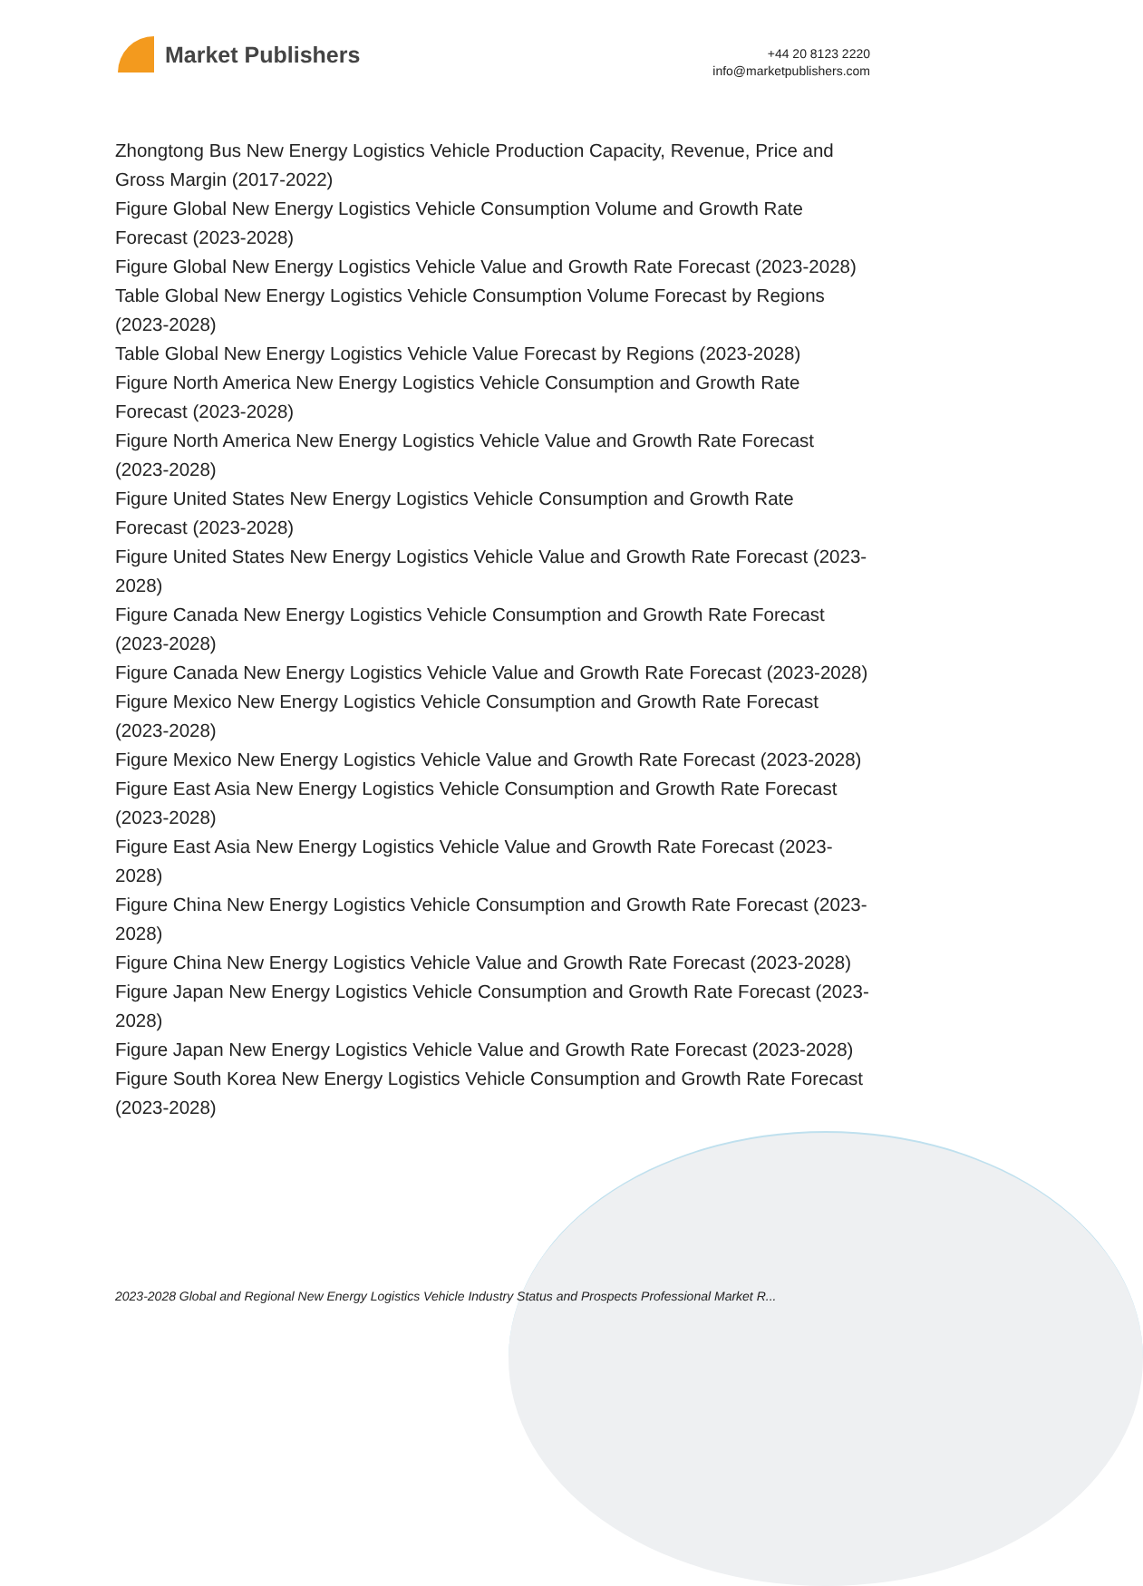Market Publishers
+44 20 8123 2220
info@marketpublishers.com
Zhongtong Bus New Energy Logistics Vehicle Production Capacity, Revenue, Price and Gross Margin (2017-2022)
Figure Global New Energy Logistics Vehicle Consumption Volume and Growth Rate Forecast (2023-2028)
Figure Global New Energy Logistics Vehicle Value and Growth Rate Forecast (2023-2028)
Table Global New Energy Logistics Vehicle Consumption Volume Forecast by Regions (2023-2028)
Table Global New Energy Logistics Vehicle Value Forecast by Regions (2023-2028)
Figure North America New Energy Logistics Vehicle Consumption and Growth Rate Forecast (2023-2028)
Figure North America New Energy Logistics Vehicle Value and Growth Rate Forecast (2023-2028)
Figure United States New Energy Logistics Vehicle Consumption and Growth Rate Forecast (2023-2028)
Figure United States New Energy Logistics Vehicle Value and Growth Rate Forecast (2023-2028)
Figure Canada New Energy Logistics Vehicle Consumption and Growth Rate Forecast (2023-2028)
Figure Canada New Energy Logistics Vehicle Value and Growth Rate Forecast (2023-2028)
Figure Mexico New Energy Logistics Vehicle Consumption and Growth Rate Forecast (2023-2028)
Figure Mexico New Energy Logistics Vehicle Value and Growth Rate Forecast (2023-2028)
Figure East Asia New Energy Logistics Vehicle Consumption and Growth Rate Forecast (2023-2028)
Figure East Asia New Energy Logistics Vehicle Value and Growth Rate Forecast (2023-2028)
Figure China New Energy Logistics Vehicle Consumption and Growth Rate Forecast (2023-2028)
Figure China New Energy Logistics Vehicle Value and Growth Rate Forecast (2023-2028)
Figure Japan New Energy Logistics Vehicle Consumption and Growth Rate Forecast (2023-2028)
Figure Japan New Energy Logistics Vehicle Value and Growth Rate Forecast (2023-2028)
Figure South Korea New Energy Logistics Vehicle Consumption and Growth Rate Forecast (2023-2028)
2023-2028 Global and Regional New Energy Logistics Vehicle Industry Status and Prospects Professional Market R...